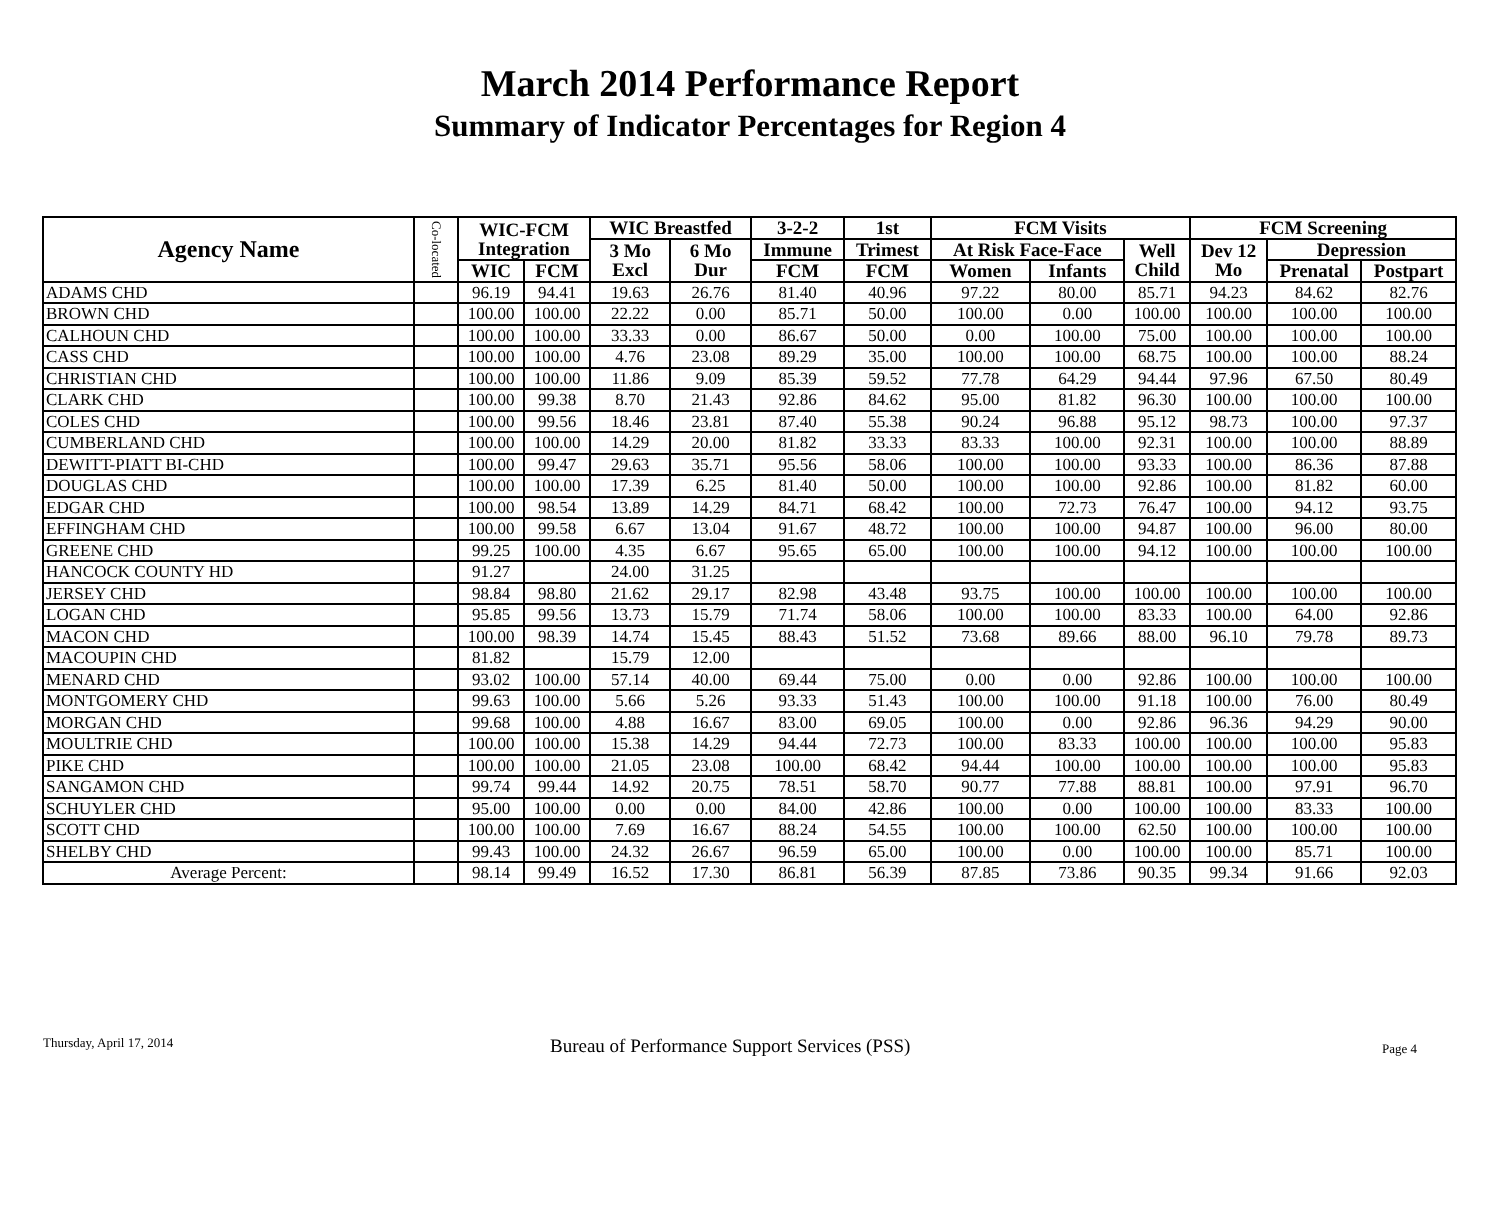March 2014 Performance Report
Summary of Indicator Percentages for Region 4
| Agency Name | Co-located | WIC-FCM Integration | | WIC Breastfed | | 3-2-2 | 1st | FCM Visits | | | FCM Screening | | |
| --- | --- | --- | --- | --- | --- | --- | --- | --- | --- | --- | --- | --- | --- |
| | | | | 3 Mo Excl | 6 Mo Dur | Immune | Trimest | At Risk Face-Face | | Well Child | Dev 12 Mo | Depression | |
| | | WIC | FCM | | | FCM | FCM | Women | Infants | | | Prenatal | Postpart |
| ADAMS CHD | | 96.19 | 94.41 | 19.63 | 26.76 | 81.40 | 40.96 | 97.22 | 80.00 | 85.71 | 94.23 | 84.62 | 82.76 |
| BROWN CHD | | 100.00 | 100.00 | 22.22 | 0.00 | 85.71 | 50.00 | 100.00 | 0.00 | 100.00 | 100.00 | 100.00 | 100.00 |
| CALHOUN CHD | | 100.00 | 100.00 | 33.33 | 0.00 | 86.67 | 50.00 | 0.00 | 100.00 | 75.00 | 100.00 | 100.00 | 100.00 |
| CASS CHD | | 100.00 | 100.00 | 4.76 | 23.08 | 89.29 | 35.00 | 100.00 | 100.00 | 68.75 | 100.00 | 100.00 | 88.24 |
| CHRISTIAN CHD | | 100.00 | 100.00 | 11.86 | 9.09 | 85.39 | 59.52 | 77.78 | 64.29 | 94.44 | 97.96 | 67.50 | 80.49 |
| CLARK CHD | | 100.00 | 99.38 | 8.70 | 21.43 | 92.86 | 84.62 | 95.00 | 81.82 | 96.30 | 100.00 | 100.00 | 100.00 |
| COLES CHD | | 100.00 | 99.56 | 18.46 | 23.81 | 87.40 | 55.38 | 90.24 | 96.88 | 95.12 | 98.73 | 100.00 | 97.37 |
| CUMBERLAND CHD | | 100.00 | 100.00 | 14.29 | 20.00 | 81.82 | 33.33 | 83.33 | 100.00 | 92.31 | 100.00 | 100.00 | 88.89 |
| DEWITT-PIATT BI-CHD | | 100.00 | 99.47 | 29.63 | 35.71 | 95.56 | 58.06 | 100.00 | 100.00 | 93.33 | 100.00 | 86.36 | 87.88 |
| DOUGLAS CHD | | 100.00 | 100.00 | 17.39 | 6.25 | 81.40 | 50.00 | 100.00 | 100.00 | 92.86 | 100.00 | 81.82 | 60.00 |
| EDGAR CHD | | 100.00 | 98.54 | 13.89 | 14.29 | 84.71 | 68.42 | 100.00 | 72.73 | 76.47 | 100.00 | 94.12 | 93.75 |
| EFFINGHAM CHD | | 100.00 | 99.58 | 6.67 | 13.04 | 91.67 | 48.72 | 100.00 | 100.00 | 94.87 | 100.00 | 96.00 | 80.00 |
| GREENE CHD | | 99.25 | 100.00 | 4.35 | 6.67 | 95.65 | 65.00 | 100.00 | 100.00 | 94.12 | 100.00 | 100.00 | 100.00 |
| HANCOCK COUNTY HD | | 91.27 | | 24.00 | 31.25 | | | | | | | | |
| JERSEY CHD | | 98.84 | 98.80 | 21.62 | 29.17 | 82.98 | 43.48 | 93.75 | 100.00 | 100.00 | 100.00 | 100.00 | 100.00 |
| LOGAN CHD | | 95.85 | 99.56 | 13.73 | 15.79 | 71.74 | 58.06 | 100.00 | 100.00 | 83.33 | 100.00 | 64.00 | 92.86 |
| MACON CHD | | 100.00 | 98.39 | 14.74 | 15.45 | 88.43 | 51.52 | 73.68 | 89.66 | 88.00 | 96.10 | 79.78 | 89.73 |
| MACOUPIN CHD | | 81.82 | | 15.79 | 12.00 | | | | | | | | |
| MENARD CHD | | 93.02 | 100.00 | 57.14 | 40.00 | 69.44 | 75.00 | 0.00 | 0.00 | 92.86 | 100.00 | 100.00 | 100.00 |
| MONTGOMERY CHD | | 99.63 | 100.00 | 5.66 | 5.26 | 93.33 | 51.43 | 100.00 | 100.00 | 91.18 | 100.00 | 76.00 | 80.49 |
| MORGAN CHD | | 99.68 | 100.00 | 4.88 | 16.67 | 83.00 | 69.05 | 100.00 | 0.00 | 92.86 | 96.36 | 94.29 | 90.00 |
| MOULTRIE CHD | | 100.00 | 100.00 | 15.38 | 14.29 | 94.44 | 72.73 | 100.00 | 83.33 | 100.00 | 100.00 | 100.00 | 95.83 |
| PIKE CHD | | 100.00 | 100.00 | 21.05 | 23.08 | 100.00 | 68.42 | 94.44 | 100.00 | 100.00 | 100.00 | 100.00 | 95.83 |
| SANGAMON CHD | | 99.74 | 99.44 | 14.92 | 20.75 | 78.51 | 58.70 | 90.77 | 77.88 | 88.81 | 100.00 | 97.91 | 96.70 |
| SCHUYLER CHD | | 95.00 | 100.00 | 0.00 | 0.00 | 84.00 | 42.86 | 100.00 | 0.00 | 100.00 | 100.00 | 83.33 | 100.00 |
| SCOTT CHD | | 100.00 | 100.00 | 7.69 | 16.67 | 88.24 | 54.55 | 100.00 | 100.00 | 62.50 | 100.00 | 100.00 | 100.00 |
| SHELBY CHD | | 99.43 | 100.00 | 24.32 | 26.67 | 96.59 | 65.00 | 100.00 | 0.00 | 100.00 | 100.00 | 85.71 | 100.00 |
| Average Percent: | | 98.14 | 99.49 | 16.52 | 17.30 | 86.81 | 56.39 | 87.85 | 73.86 | 90.35 | 99.34 | 91.66 | 92.03 |
Thursday, April 17, 2014
Bureau of Performance Support Services (PSS)
Page 4